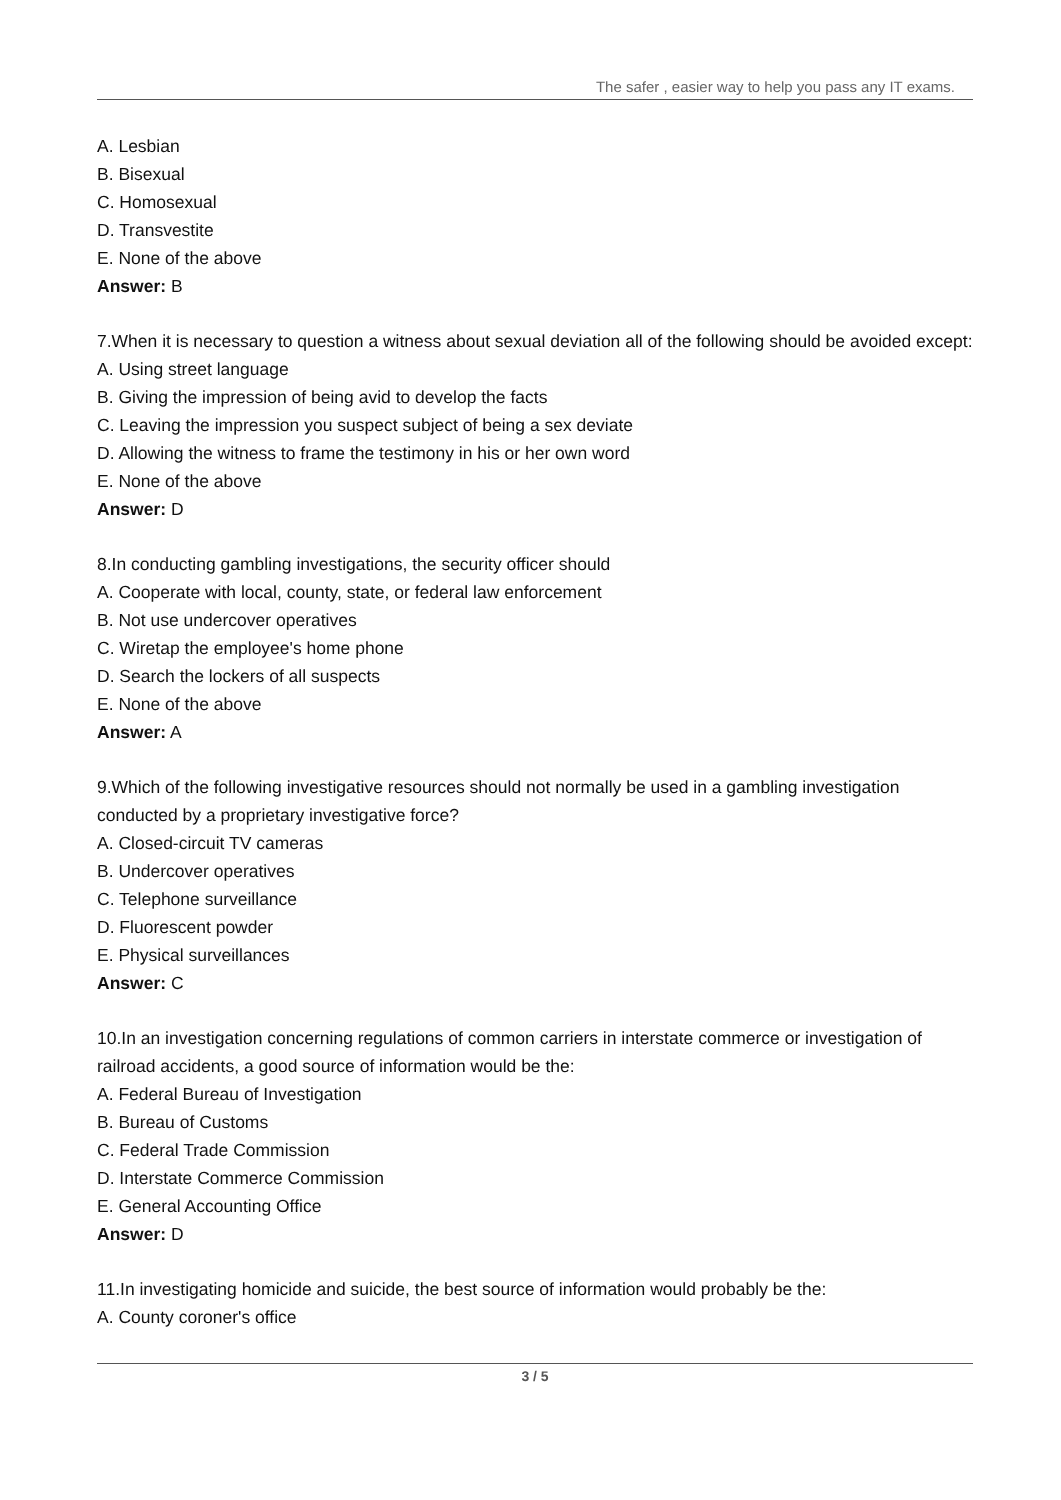The safer , easier way to help you pass any IT exams.
A. Lesbian
B. Bisexual
C. Homosexual
D. Transvestite
E. None of the above
Answer: B
7.When it is necessary to question a witness about sexual deviation all of the following should be avoided except:
A. Using street language
B. Giving the impression of being avid to develop the facts
C. Leaving the impression you suspect subject of being a sex deviate
D. Allowing the witness to frame the testimony in his or her own word
E. None of the above
Answer: D
8.In conducting gambling investigations, the security officer should
A. Cooperate with local, county, state, or federal law enforcement
B. Not use undercover operatives
C. Wiretap the employee's home phone
D. Search the lockers of all suspects
E. None of the above
Answer: A
9.Which of the following investigative resources should not normally be used in a gambling investigation conducted by a proprietary investigative force?
A. Closed-circuit TV cameras
B. Undercover operatives
C. Telephone surveillance
D. Fluorescent powder
E. Physical surveillances
Answer: C
10.In an investigation concerning regulations of common carriers in interstate commerce or investigation of railroad accidents, a good source of information would be the:
A. Federal Bureau of Investigation
B. Bureau of Customs
C. Federal Trade Commission
D. Interstate Commerce Commission
E. General Accounting Office
Answer: D
11.In investigating homicide and suicide, the best source of information would probably be the:
A. County coroner's office
3 / 5